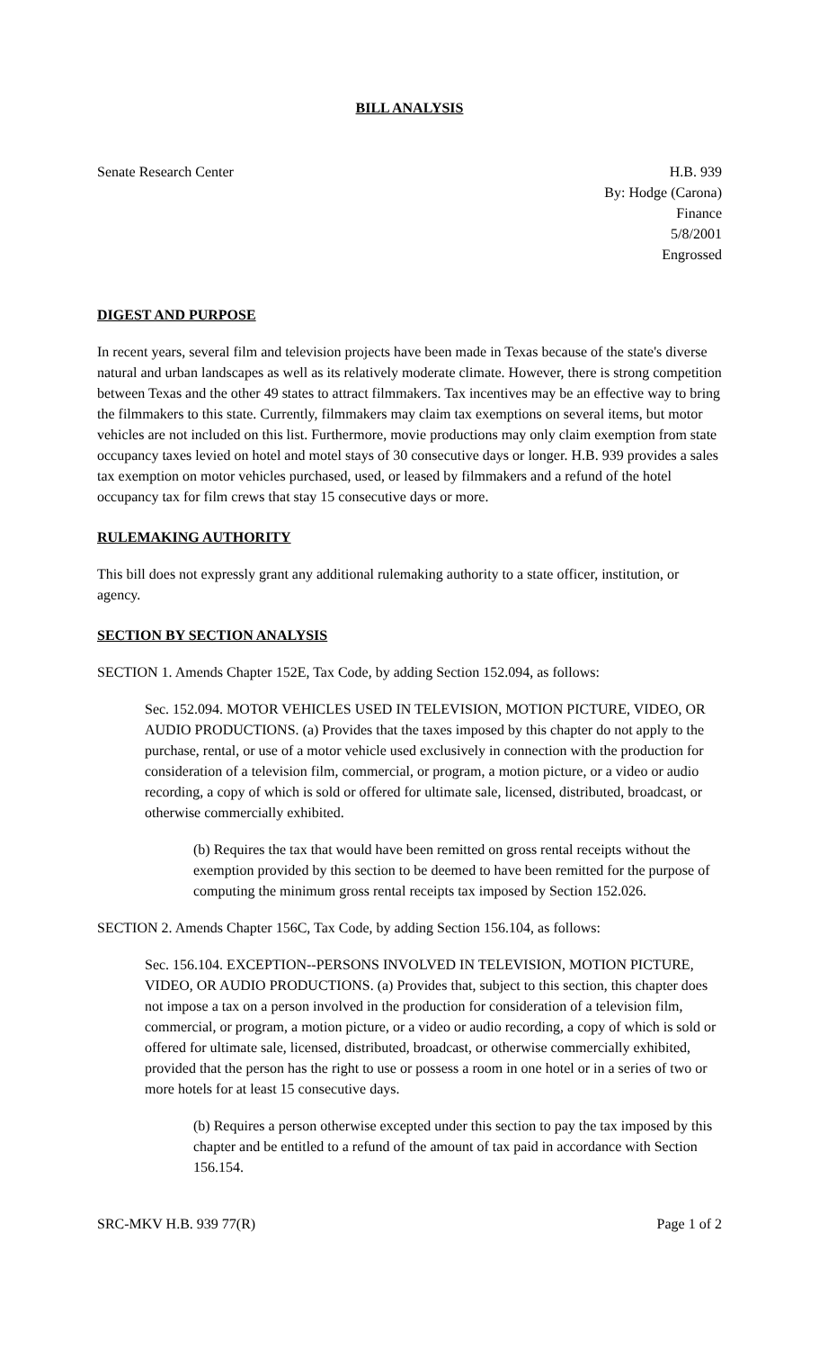BILL ANALYSIS
Senate Research Center H.B. 939
By: Hodge (Carona)
Finance
5/8/2001
Engrossed
DIGEST AND PURPOSE
In recent years, several film and television projects have been made in Texas because of the state's diverse natural and urban landscapes as well as its relatively moderate climate. However, there is strong competition between Texas and the other 49 states to attract filmmakers. Tax incentives may be an effective way to bring the filmmakers to this state. Currently, filmmakers may claim tax exemptions on several items, but motor vehicles are not included on this list. Furthermore, movie productions may only claim exemption from state occupancy taxes levied on hotel and motel stays of 30 consecutive days or longer. H.B. 939 provides a sales tax exemption on motor vehicles purchased, used, or leased by filmmakers and a refund of the hotel occupancy tax for film crews that stay 15 consecutive days or more.
RULEMAKING AUTHORITY
This bill does not expressly grant any additional rulemaking authority to a state officer, institution, or agency.
SECTION BY SECTION ANALYSIS
SECTION 1. Amends Chapter 152E, Tax Code, by adding Section 152.094, as follows:
Sec. 152.094. MOTOR VEHICLES USED IN TELEVISION, MOTION PICTURE, VIDEO, OR AUDIO PRODUCTIONS. (a) Provides that the taxes imposed by this chapter do not apply to the purchase, rental, or use of a motor vehicle used exclusively in connection with the production for consideration of a television film, commercial, or program, a motion picture, or a video or audio recording, a copy of which is sold or offered for ultimate sale, licensed, distributed, broadcast, or otherwise commercially exhibited.
(b) Requires the tax that would have been remitted on gross rental receipts without the exemption provided by this section to be deemed to have been remitted for the purpose of computing the minimum gross rental receipts tax imposed by Section 152.026.
SECTION 2. Amends Chapter 156C, Tax Code, by adding Section 156.104, as follows:
Sec. 156.104. EXCEPTION--PERSONS INVOLVED IN TELEVISION, MOTION PICTURE, VIDEO, OR AUDIO PRODUCTIONS. (a) Provides that, subject to this section, this chapter does not impose a tax on a person involved in the production for consideration of a television film, commercial, or program, a motion picture, or a video or audio recording, a copy of which is sold or offered for ultimate sale, licensed, distributed, broadcast, or otherwise commercially exhibited, provided that the person has the right to use or possess a room in one hotel or in a series of two or more hotels for at least 15 consecutive days.
(b) Requires a person otherwise excepted under this section to pay the tax imposed by this chapter and be entitled to a refund of the amount of tax paid in accordance with Section 156.154.
SRC-MKV H.B. 939 77(R) Page 1 of 2